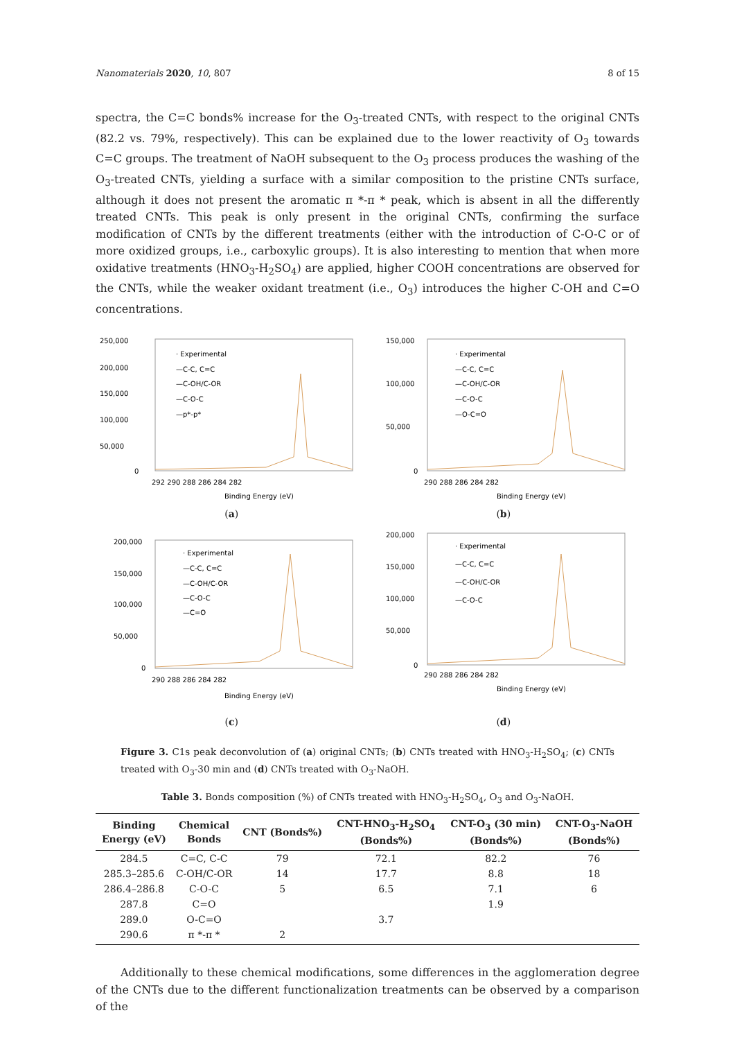Nanomaterials 2020, 10, 807 8 of 15
spectra, the C=C bonds% increase for the O<sub>3</sub>-treated CNTs, with respect to the original CNTs (82.2 vs. 79%, respectively). This can be explained due to the lower reactivity of O<sub>3</sub> towards C=C groups. The treatment of NaOH subsequent to the O<sub>3</sub> process produces the washing of the O<sub>3</sub>-treated CNTs, yielding a surface with a similar composition to the pristine CNTs surface, although it does not present the aromatic π *-π * peak, which is absent in all the differently treated CNTs. This peak is only present in the original CNTs, confirming the surface modification of CNTs by the different treatments (either with the introduction of C-O-C or of more oxidized groups, i.e., carboxylic groups). It is also interesting to mention that when more oxidative treatments (HNO<sub>3</sub>-H<sub>2</sub>SO<sub>4</sub>) are applied, higher COOH concentrations are observed for the CNTs, while the weaker oxidant treatment (i.e., O<sub>3</sub>) introduces the higher C-OH and C=O concentrations.
250,000
200,000
150,000
100,000
50,000
0
· Experimental
—C-C, C=C
—C-OH/C-OR
—C-O-C
—p*-p*
292 290 288 286 284 282
Binding Energy (eV)
(a)
150,000
100,000
50,000
0
· Experimental
—C-C, C=C
—C-OH/C-OR
—C-O-C
—O-C=O
290 288 286 284 282
Binding Energy (eV)
(b)
200,000
150,000
100,000
50,000
0
· Experimental
—C-C, C=C
—C-OH/C-OR
—C-O-C
—C=O
290 288 286 284 282
Binding Energy (eV)
(c)
200,000
150,000
100,000
50,000
0
· Experimental
—C-C, C=C
—C-OH/C-OR
—C-O-C
290 288 286 284 282
Binding Energy (eV)
(d)
Figure 3. C1s peak deconvolution of (a) original CNTs; (b) CNTs treated with HNO<sub>3</sub>-H<sub>2</sub>SO<sub>4</sub>; (c) CNTs treated with O<sub>3</sub>-30 min and (d) CNTs treated with O<sub>3</sub>-NaOH.
Table 3. Bonds composition (%) of CNTs treated with HNO<sub>3</sub>-H<sub>2</sub>SO<sub>4</sub>, O<sub>3</sub> and O<sub>3</sub>-NaOH.
| Binding Energy (eV) | Chemical Bonds | CNT (Bonds%) | CNT-HNO<sub>3</sub>-H<sub>2</sub>SO<sub>4</sub> (Bonds%) | CNT-O<sub>3</sub> (30 min) (Bonds%) | CNT-O<sub>3</sub>-NaOH (Bonds%) |
| --- | --- | --- | --- | --- | --- |
| 284.5 | C=C, C-C | 79 | 72.1 | 82.2 | 76 |
| 285.3–285.6 | C-OH/C-OR | 14 | 17.7 | 8.8 | 18 |
| 286.4–286.8 | C-O-C | 5 | 6.5 | 7.1 | 6 |
| 287.8 | C=O | | | 1.9 | |
| 289.0 | O-C=O | | 3.7 | | |
| 290.6 | π *-π * | 2 | | | |
Additionally to these chemical modifications, some differences in the agglomeration degree of the CNTs due to the different functionalization treatments can be observed by a comparison of the